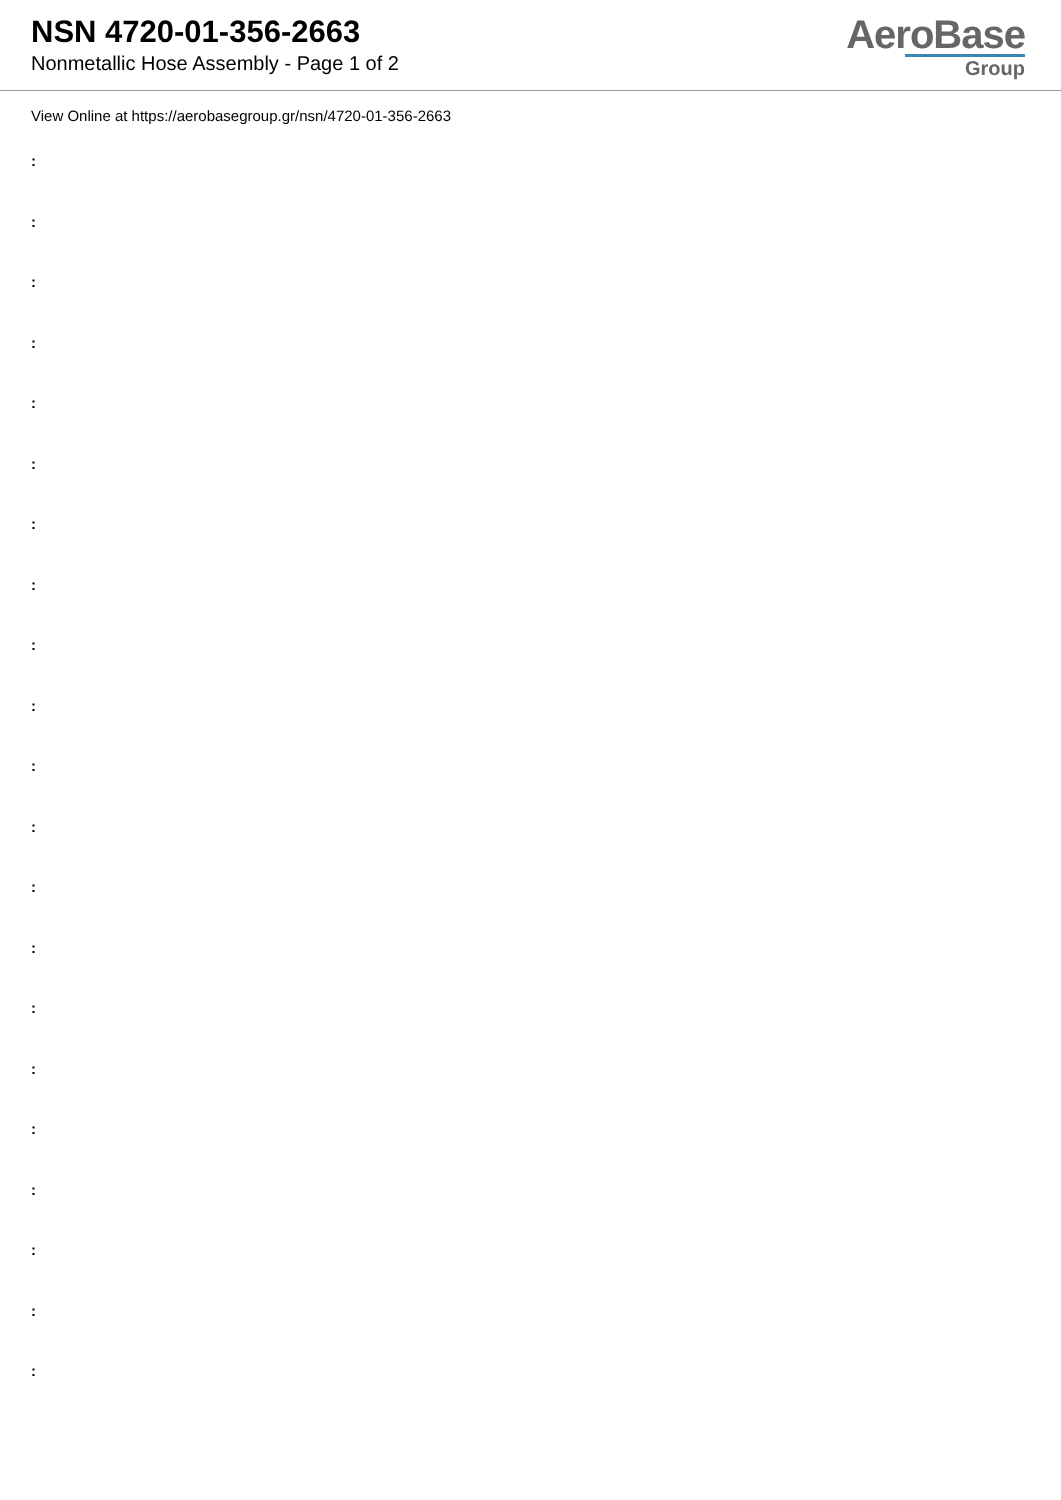NSN 4720-01-356-2663
Nonmetallic Hose Assembly - Page 1 of 2
AeroBase
Group
View Online at https://aerobasegroup.gr/nsn/4720-01-356-2663
:
:
:
:
:
:
:
:
:
:
:
:
:
:
:
:
:
:
:
:
: